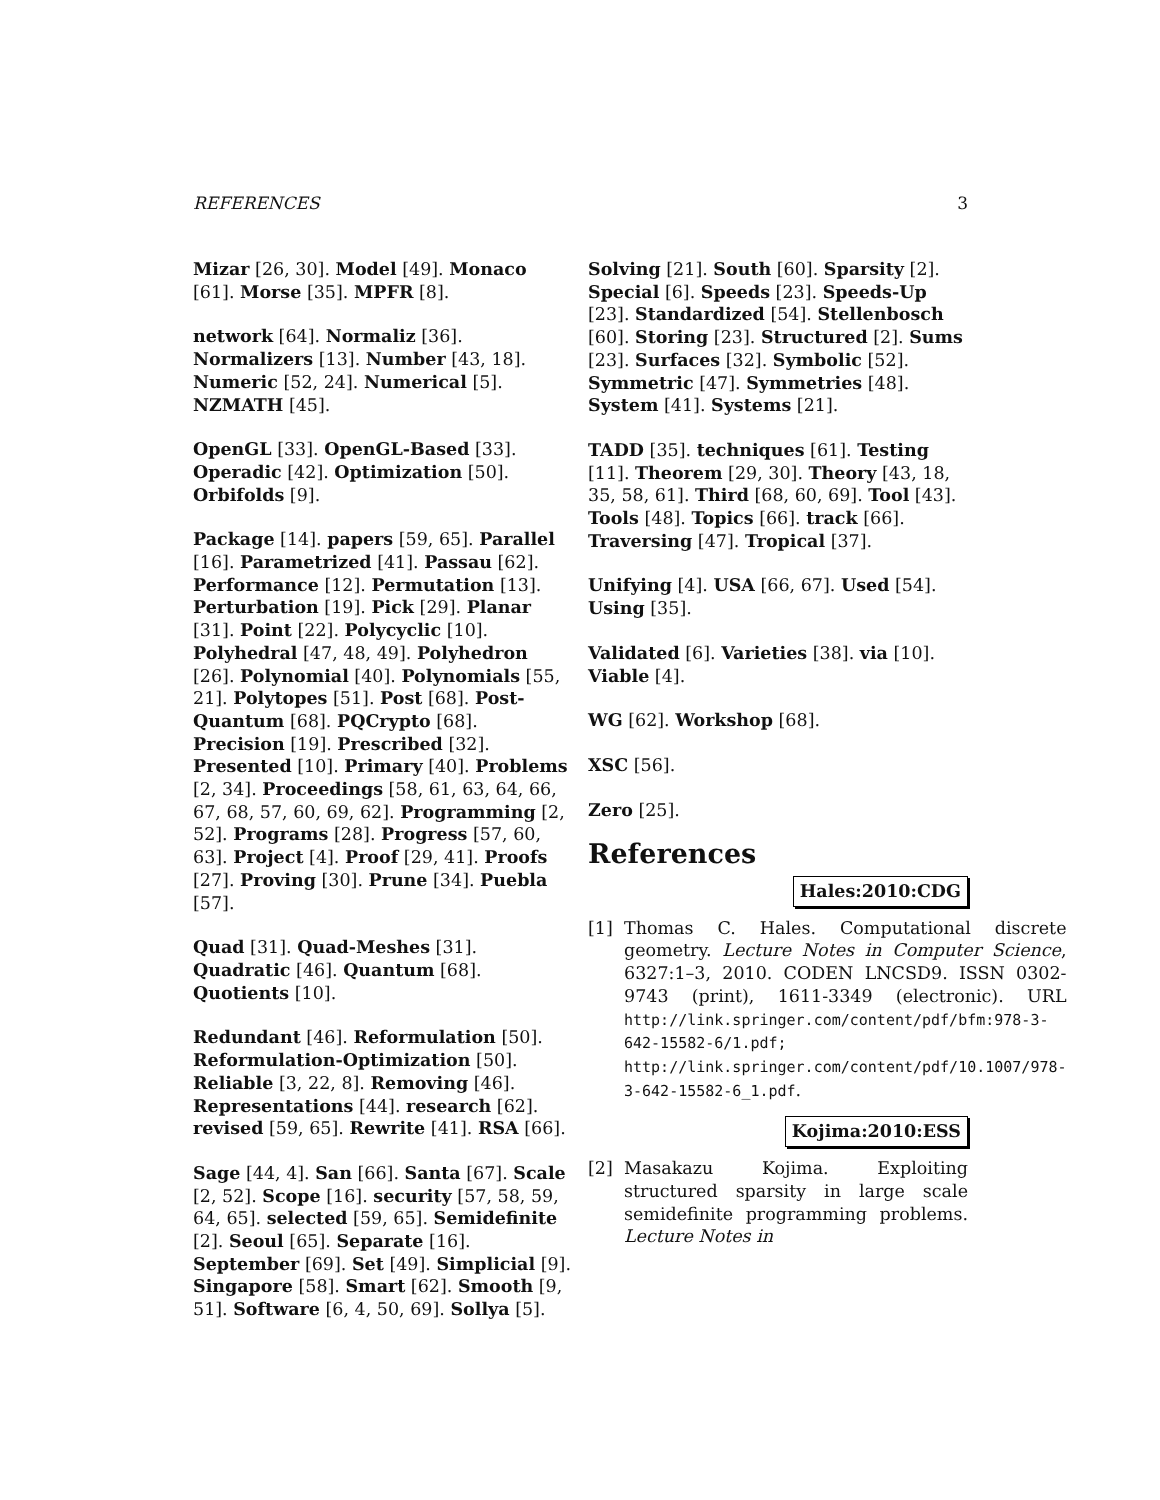REFERENCES 3
Mizar [26, 30]. Model [49]. Monaco [61]. Morse [35]. MPFR [8].
network [64]. Normaliz [36]. Normalizers [13]. Number [43, 18]. Numeric [52, 24]. Numerical [5]. NZMATH [45].
OpenGL [33]. OpenGL-Based [33]. Operadic [42]. Optimization [50]. Orbifolds [9].
Package [14]. papers [59, 65]. Parallel [16]. Parametrized [41]. Passau [62]. Performance [12]. Permutation [13]. Perturbation [19]. Pick [29]. Planar [31]. Point [22]. Polycyclic [10]. Polyhedral [47, 48, 49]. Polyhedron [26]. Polynomial [40]. Polynomials [55, 21]. Polytopes [51]. Post [68]. Post-Quantum [68]. PQCrypto [68]. Precision [19]. Prescribed [32]. Presented [10]. Primary [40]. Problems [2, 34]. Proceedings [58, 61, 63, 64, 66, 67, 68, 57, 60, 69, 62]. Programming [2, 52]. Programs [28]. Progress [57, 60, 63]. Project [4]. Proof [29, 41]. Proofs [27]. Proving [30]. Prune [34]. Puebla [57].
Quad [31]. Quad-Meshes [31]. Quadratic [46]. Quantum [68]. Quotients [10].
Redundant [46]. Reformulation [50]. Reformulation-Optimization [50]. Reliable [3, 22, 8]. Removing [46]. Representations [44]. research [62]. revised [59, 65]. Rewrite [41]. RSA [66].
Sage [44, 4]. San [66]. Santa [67]. Scale [2, 52]. Scope [16]. security [57, 58, 59, 64, 65]. selected [59, 65]. Semidefinite [2]. Seoul [65]. Separate [16]. September [69]. Set [49]. Simplicial [9]. Singapore [58]. Smart [62]. Smooth [9, 51]. Software [6, 4, 50, 69]. Sollya [5].
Solving [21]. South [60]. Sparsity [2]. Special [6]. Speeds [23]. Speeds-Up [23]. Standardized [54]. Stellenbosch [60]. Storing [23]. Structured [2]. Sums [23]. Surfaces [32]. Symbolic [52]. Symmetric [47]. Symmetries [48]. System [41]. Systems [21].
TADD [35]. techniques [61]. Testing [11]. Theorem [29, 30]. Theory [43, 18, 35, 58, 61]. Third [68, 60, 69]. Tool [43]. Tools [48]. Topics [66]. track [66]. Traversing [47]. Tropical [37].
Unifying [4]. USA [66, 67]. Used [54]. Using [35].
Validated [6]. Varieties [38]. via [10]. Viable [4].
WG [62]. Workshop [68].
XSC [56].
Zero [25].
References
Hales:2010:CDG
[1] Thomas C. Hales. Computational discrete geometry. Lecture Notes in Computer Science, 6327:1–3, 2010. CODEN LNCSD9. ISSN 0302-9743 (print), 1611-3349 (electronic). URL http://link.springer.com/content/pdf/bfm:978-3-642-15582-6/1.pdf; http://link.springer.com/content/pdf/10.1007/978-3-642-15582-6_1.pdf.
Kojima:2010:ESS
[2] Masakazu Kojima. Exploiting structured sparsity in large scale semidefinite programming problems. Lecture Notes in